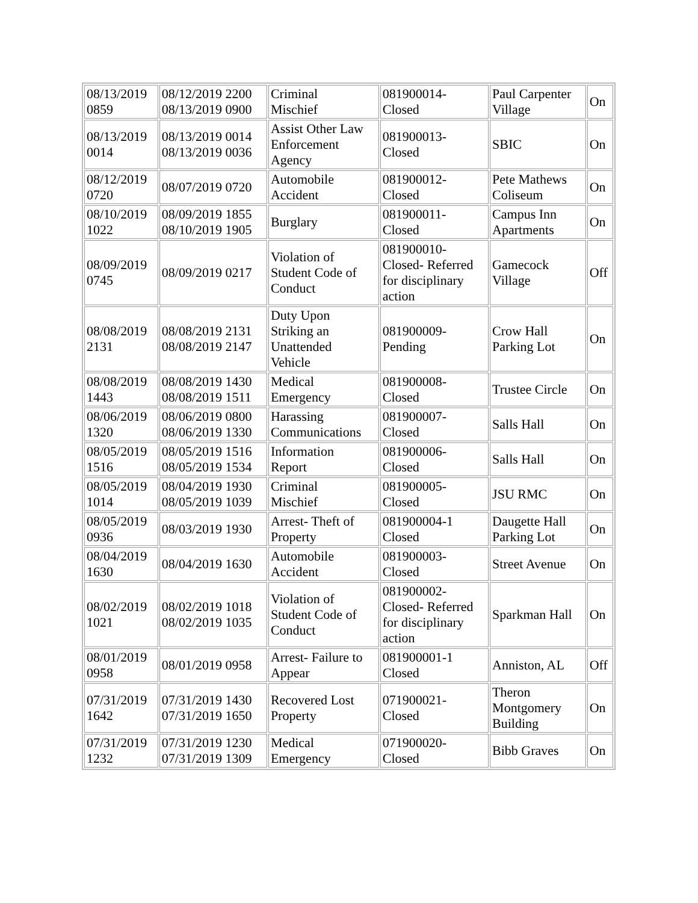| 08/13/2019 0859 | 08/12/2019 2200 08/13/2019 0900 | Criminal Mischief | 081900014- Closed | Paul Carpenter Village | On |
| 08/13/2019 0014 | 08/13/2019 0014 08/13/2019 0036 | Assist Other Law Enforcement Agency | 081900013- Closed | SBIC | On |
| 08/12/2019 0720 | 08/07/2019 0720 | Automobile Accident | 081900012- Closed | Pete Mathews Coliseum | On |
| 08/10/2019 1022 | 08/09/2019 1855 08/10/2019 1905 | Burglary | 081900011- Closed | Campus Inn Apartments | On |
| 08/09/2019 0745 | 08/09/2019 0217 | Violation of Student Code of Conduct | 081900010- Closed- Referred for disciplinary action | Gamecock Village | Off |
| 08/08/2019 2131 | 08/08/2019 2131 08/08/2019 2147 | Duty Upon Striking an Unattended Vehicle | 081900009- Pending | Crow Hall Parking Lot | On |
| 08/08/2019 1443 | 08/08/2019 1430 08/08/2019 1511 | Medical Emergency | 081900008- Closed | Trustee Circle | On |
| 08/06/2019 1320 | 08/06/2019 0800 08/06/2019 1330 | Harassing Communications | 081900007- Closed | Salls Hall | On |
| 08/05/2019 1516 | 08/05/2019 1516 08/05/2019 1534 | Information Report | 081900006- Closed | Salls Hall | On |
| 08/05/2019 1014 | 08/04/2019 1930 08/05/2019 1039 | Criminal Mischief | 081900005- Closed | JSU RMC | On |
| 08/05/2019 0936 | 08/03/2019 1930 | Arrest- Theft of Property | 081900004-1 Closed | Daugette Hall Parking Lot | On |
| 08/04/2019 1630 | 08/04/2019 1630 | Automobile Accident | 081900003- Closed | Street Avenue | On |
| 08/02/2019 1021 | 08/02/2019 1018 08/02/2019 1035 | Violation of Student Code of Conduct | 081900002- Closed- Referred for disciplinary action | Sparkman Hall | On |
| 08/01/2019 0958 | 08/01/2019 0958 | Arrest- Failure to Appear | 081900001-1 Closed | Anniston, AL | Off |
| 07/31/2019 1642 | 07/31/2019 1430 07/31/2019 1650 | Recovered Lost Property | 071900021- Closed | Theron Montgomery Building | On |
| 07/31/2019 1232 | 07/31/2019 1230 07/31/2019 1309 | Medical Emergency | 071900020- Closed | Bibb Graves | On |